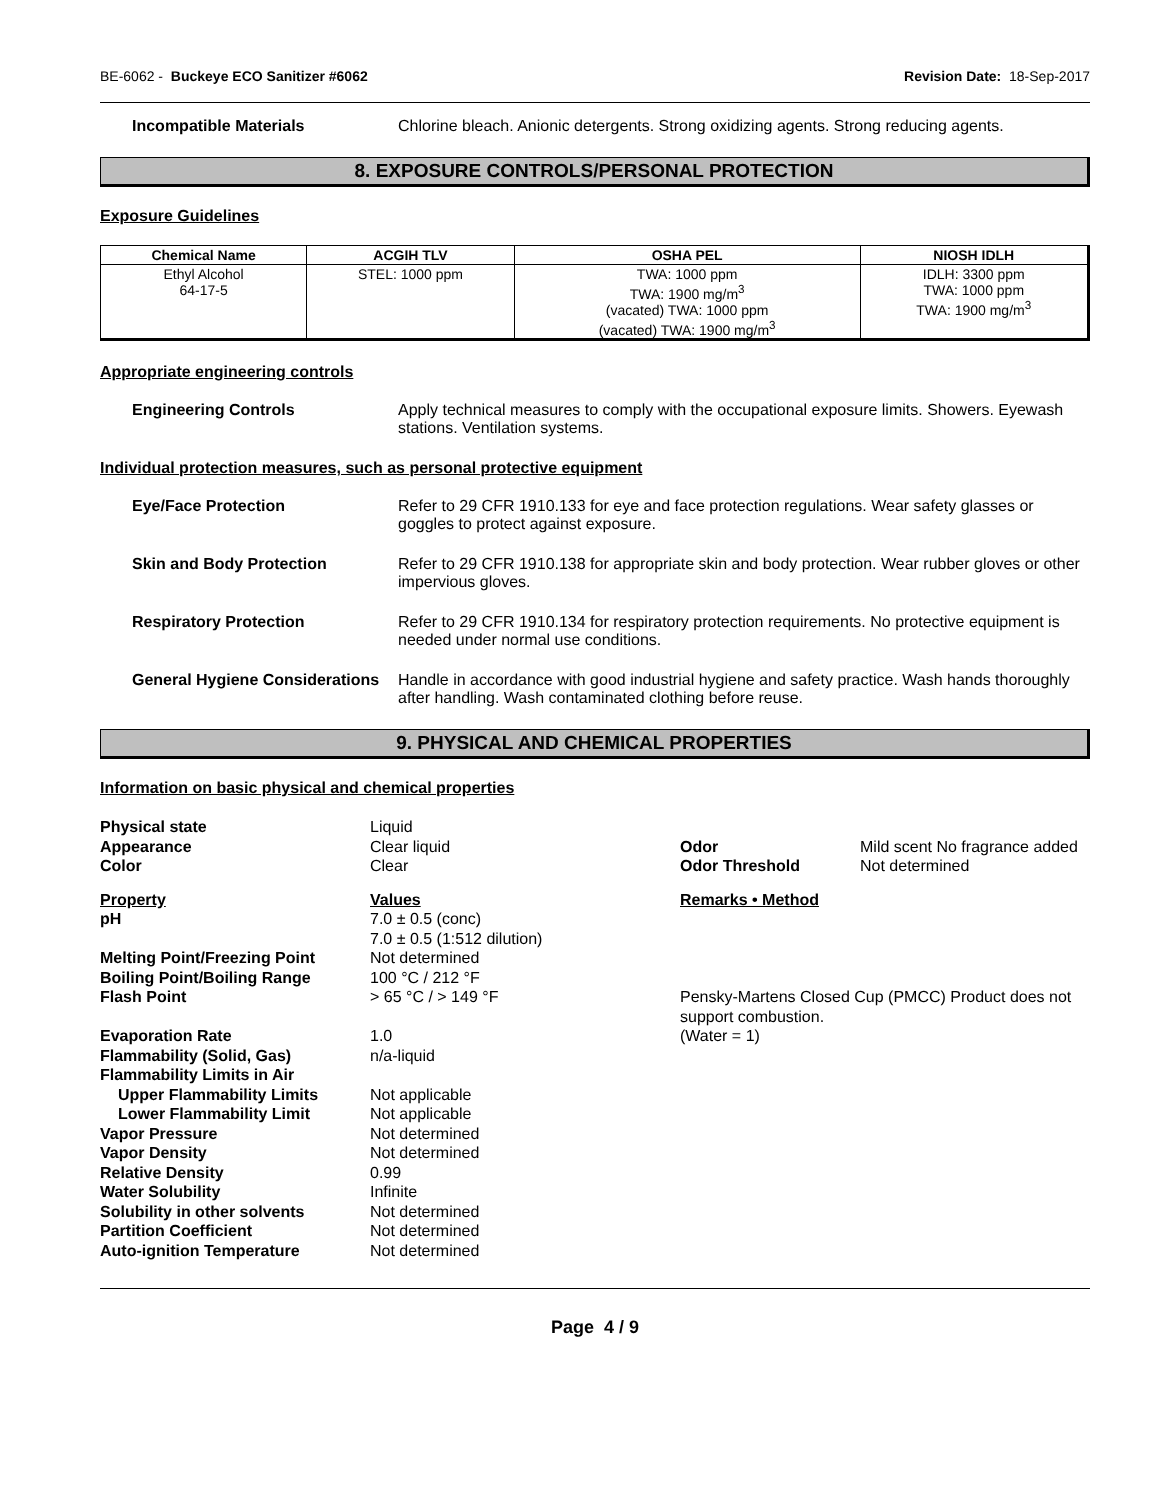BE-6062 - Buckeye ECO Sanitizer #6062 Revision Date: 18-Sep-2017
Incompatible Materials Chlorine bleach. Anionic detergents. Strong oxidizing agents. Strong reducing agents.
8. EXPOSURE CONTROLS/PERSONAL PROTECTION
Exposure Guidelines
| Chemical Name | ACGIH TLV | OSHA PEL | NIOSH IDLH |
| --- | --- | --- | --- |
| Ethyl Alcohol 64-17-5 | STEL: 1000 ppm | TWA: 1000 ppm TWA: 1900 mg/m<sup>3</sup> (vacated) TWA: 1000 ppm (vacated) TWA: 1900 mg/m<sup>3</sup> | IDLH: 3300 ppm TWA: 1000 ppm TWA: 1900 mg/m<sup>3</sup> |
Appropriate engineering controls
Engineering Controls Apply technical measures to comply with the occupational exposure limits. Showers. Eyewash stations. Ventilation systems.
Individual protection measures, such as personal protective equipment
Eye/Face Protection Refer to 29 CFR 1910.133 for eye and face protection regulations. Wear safety glasses or goggles to protect against exposure.
Skin and Body Protection Refer to 29 CFR 1910.138 for appropriate skin and body protection. Wear rubber gloves or other impervious gloves.
Respiratory Protection Refer to 29 CFR 1910.134 for respiratory protection requirements. No protective equipment is needed under normal use conditions.
General Hygiene Considerations
Handle in accordance with good industrial hygiene and safety practice. Wash hands thoroughly after handling. Wash contaminated clothing before reuse.
9. PHYSICAL AND CHEMICAL PROPERTIES
Information on basic physical and chemical properties
Physical state
Liquid
Appearance
Clear liquid
Odor
Mild scent No fragrance added
Color
Clear
Odor Threshold
Not determined
Property Values Remarks • Method pH
7.0 ± 0.5 (conc)
7.0 ± 0.5 (1:512 dilution)
Melting Point/Freezing Point
Not determined
Boiling Point/Boiling Range
100 °C / 212 °F
Flash Point
> 65 °C / > 149 °F
Pensky-Martens Closed Cup (PMCC) Product does not support combustion.
Evaporation Rate
1.0
(Water = 1)
Flammability (Solid, Gas)
n/a-liquid
Flammability Limits in Air
Upper Flammability Limits
Not applicable
Lower Flammability Limit
Not applicable
Vapor Pressure
Not determined
Vapor Density
Not determined
Relative Density
0.99
Water Solubility
Infinite
Solubility in other solvents
Not determined
Partition Coefficient
Not determined
Auto-ignition Temperature
Not determined
Page 4 / 9